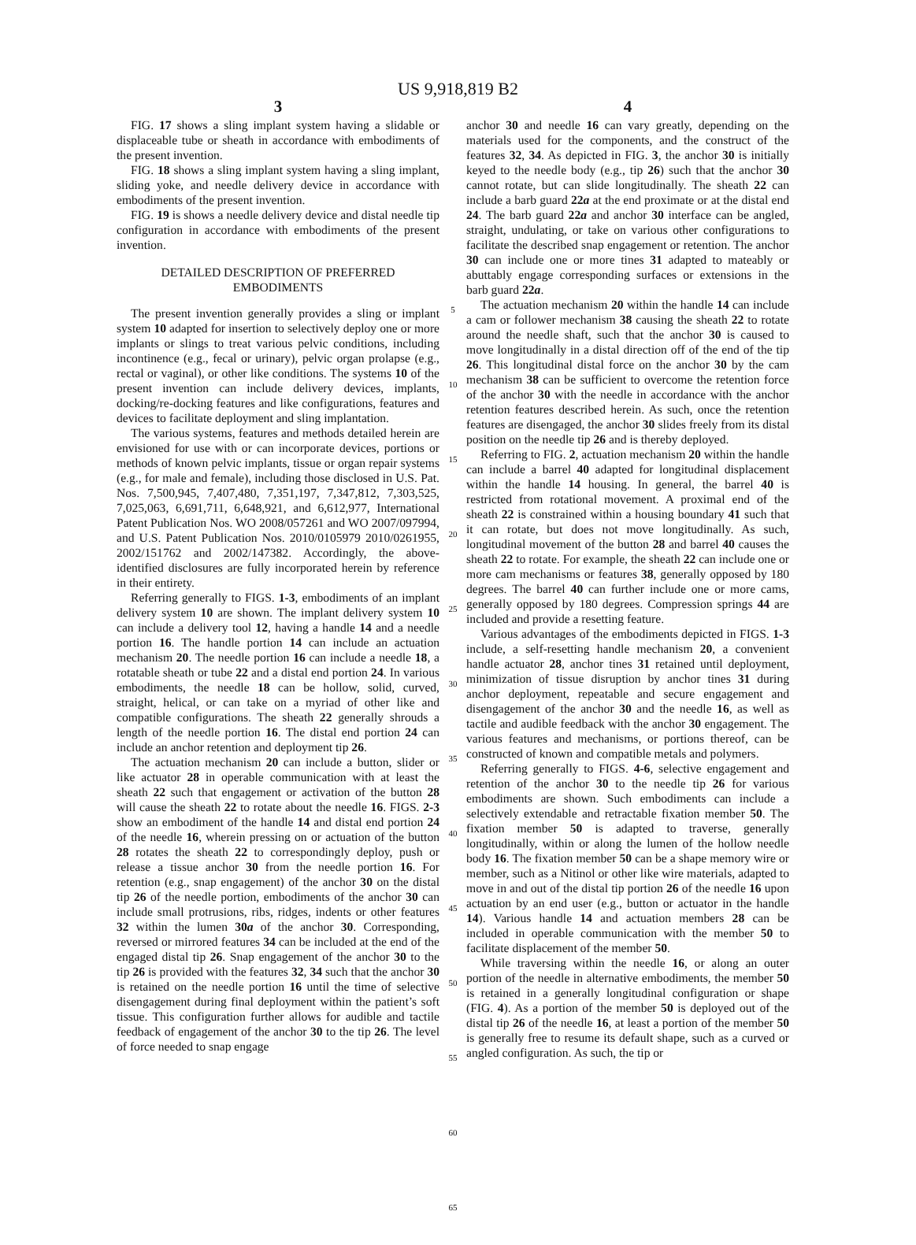US 9,918,819 B2
3
FIG. 17 shows a sling implant system having a slidable or displaceable tube or sheath in accordance with embodiments of the present invention.
FIG. 18 shows a sling implant system having a sling implant, sliding yoke, and needle delivery device in accordance with embodiments of the present invention.
FIG. 19 is shows a needle delivery device and distal needle tip configuration in accordance with embodiments of the present invention.
DETAILED DESCRIPTION OF PREFERRED EMBODIMENTS
The present invention generally provides a sling or implant system 10 adapted for insertion to selectively deploy one or more implants or slings to treat various pelvic conditions, including incontinence (e.g., fecal or urinary), pelvic organ prolapse (e.g., rectal or vaginal), or other like conditions. The systems 10 of the present invention can include delivery devices, implants, docking/re-docking features and like configurations, features and devices to facilitate deployment and sling implantation.
The various systems, features and methods detailed herein are envisioned for use with or can incorporate devices, portions or methods of known pelvic implants, tissue or organ repair systems (e.g., for male and female), including those disclosed in U.S. Pat. Nos. 7,500,945, 7,407,480, 7,351,197, 7,347,812, 7,303,525, 7,025,063, 6,691,711, 6,648,921, and 6,612,977, International Patent Publication Nos. WO 2008/057261 and WO 2007/097994, and U.S. Patent Publication Nos. 2010/0105979 2010/0261955, 2002/151762 and 2002/147382. Accordingly, the above-identified disclosures are fully incorporated herein by reference in their entirety.
Referring generally to FIGS. 1-3, embodiments of an implant delivery system 10 are shown. The implant delivery system 10 can include a delivery tool 12, having a handle 14 and a needle portion 16. The handle portion 14 can include an actuation mechanism 20. The needle portion 16 can include a needle 18, a rotatable sheath or tube 22 and a distal end portion 24. In various embodiments, the needle 18 can be hollow, solid, curved, straight, helical, or can take on a myriad of other like and compatible configurations. The sheath 22 generally shrouds a length of the needle portion 16. The distal end portion 24 can include an anchor retention and deployment tip 26.
The actuation mechanism 20 can include a button, slider or like actuator 28 in operable communication with at least the sheath 22 such that engagement or activation of the button 28 will cause the sheath 22 to rotate about the needle 16. FIGS. 2-3 show an embodiment of the handle 14 and distal end portion 24 of the needle 16, wherein pressing on or actuation of the button 28 rotates the sheath 22 to correspondingly deploy, push or release a tissue anchor 30 from the needle portion 16. For retention (e.g., snap engagement) of the anchor 30 on the distal tip 26 of the needle portion, embodiments of the anchor 30 can include small protrusions, ribs, ridges, indents or other features 32 within the lumen 30a of the anchor 30. Corresponding, reversed or mirrored features 34 can be included at the end of the engaged distal tip 26. Snap engagement of the anchor 30 to the tip 26 is provided with the features 32, 34 such that the anchor 30 is retained on the needle portion 16 until the time of selective disengagement during final deployment within the patient’s soft tissue. This configuration further allows for audible and tactile feedback of engagement of the anchor 30 to the tip 26. The level of force needed to snap engage
5
10
15
20
25
30
35
40
45
50
55
60
65
4
anchor 30 and needle 16 can vary greatly, depending on the materials used for the components, and the construct of the features 32, 34. As depicted in FIG. 3, the anchor 30 is initially keyed to the needle body (e.g., tip 26) such that the anchor 30 cannot rotate, but can slide longitudinally. The sheath 22 can include a barb guard 22a at the end proximate or at the distal end 24. The barb guard 22a and anchor 30 interface can be angled, straight, undulating, or take on various other configurations to facilitate the described snap engagement or retention. The anchor 30 can include one or more tines 31 adapted to mateably or abuttably engage corresponding surfaces or extensions in the barb guard 22a.
The actuation mechanism 20 within the handle 14 can include a cam or follower mechanism 38 causing the sheath 22 to rotate around the needle shaft, such that the anchor 30 is caused to move longitudinally in a distal direction off of the end of the tip 26. This longitudinal distal force on the anchor 30 by the cam mechanism 38 can be sufficient to overcome the retention force of the anchor 30 with the needle in accordance with the anchor retention features described herein. As such, once the retention features are disengaged, the anchor 30 slides freely from its distal position on the needle tip 26 and is thereby deployed.
Referring to FIG. 2, actuation mechanism 20 within the handle can include a barrel 40 adapted for longitudinal displacement within the handle 14 housing. In general, the barrel 40 is restricted from rotational movement. A proximal end of the sheath 22 is constrained within a housing boundary 41 such that it can rotate, but does not move longitudinally. As such, longitudinal movement of the button 28 and barrel 40 causes the sheath 22 to rotate. For example, the sheath 22 can include one or more cam mechanisms or features 38, generally opposed by 180 degrees. The barrel 40 can further include one or more cams, generally opposed by 180 degrees. Compression springs 44 are included and provide a resetting feature.
Various advantages of the embodiments depicted in FIGS. 1-3 include, a self-resetting handle mechanism 20, a convenient handle actuator 28, anchor tines 31 retained until deployment, minimization of tissue disruption by anchor tines 31 during anchor deployment, repeatable and secure engagement and disengagement of the anchor 30 and the needle 16, as well as tactile and audible feedback with the anchor 30 engagement. The various features and mechanisms, or portions thereof, can be constructed of known and compatible metals and polymers.
Referring generally to FIGS. 4-6, selective engagement and retention of the anchor 30 to the needle tip 26 for various embodiments are shown. Such embodiments can include a selectively extendable and retractable fixation member 50. The fixation member 50 is adapted to traverse, generally longitudinally, within or along the lumen of the hollow needle body 16. The fixation member 50 can be a shape memory wire or member, such as a Nitinol or other like wire materials, adapted to move in and out of the distal tip portion 26 of the needle 16 upon actuation by an end user (e.g., button or actuator in the handle 14). Various handle 14 and actuation members 28 can be included in operable communication with the member 50 to facilitate displacement of the member 50.
While traversing within the needle 16, or along an outer portion of the needle in alternative embodiments, the member 50 is retained in a generally longitudinal configuration or shape (FIG. 4). As a portion of the member 50 is deployed out of the distal tip 26 of the needle 16, at least a portion of the member 50 is generally free to resume its default shape, such as a curved or angled configuration. As such, the tip or